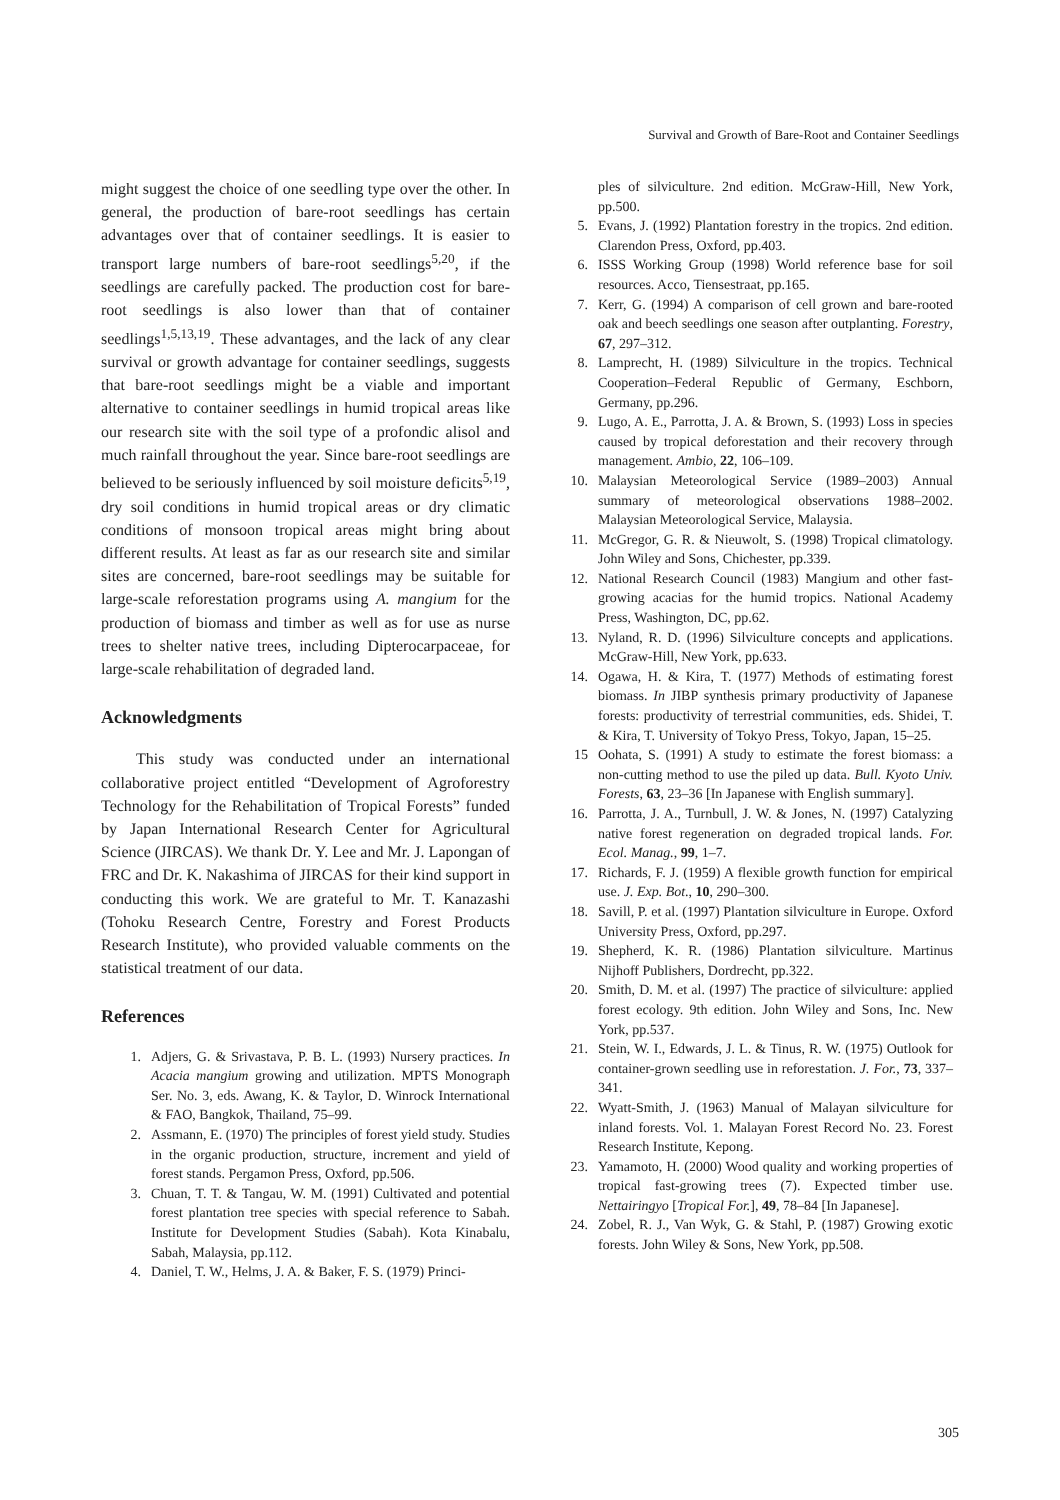Survival and Growth of Bare-Root and Container Seedlings
might suggest the choice of one seedling type over the other. In general, the production of bare-root seedlings has certain advantages over that of container seedlings. It is easier to transport large numbers of bare-root seedlings<sup>5,20</sup>, if the seedlings are carefully packed. The production cost for bare-root seedlings is also lower than that of container seedlings<sup>1,5,13,19</sup>. These advantages, and the lack of any clear survival or growth advantage for container seedlings, suggests that bare-root seedlings might be a viable and important alternative to container seedlings in humid tropical areas like our research site with the soil type of a profondic alisol and much rainfall throughout the year. Since bare-root seedlings are believed to be seriously influenced by soil moisture deficits<sup>5,19</sup>, dry soil conditions in humid tropical areas or dry climatic conditions of monsoon tropical areas might bring about different results. At least as far as our research site and similar sites are concerned, bare-root seedlings may be suitable for large-scale reforestation programs using A. mangium for the production of biomass and timber as well as for use as nurse trees to shelter native trees, including Dipterocarpaceae, for large-scale rehabilitation of degraded land.
Acknowledgments
This study was conducted under an international collaborative project entitled “Development of Agroforestry Technology for the Rehabilitation of Tropical Forests” funded by Japan International Research Center for Agricultural Science (JIRCAS). We thank Dr. Y. Lee and Mr. J. Lapongan of FRC and Dr. K. Nakashima of JIRCAS for their kind support in conducting this work. We are grateful to Mr. T. Kanazashi (Tohoku Research Centre, Forestry and Forest Products Research Institute), who provided valuable comments on the statistical treatment of our data.
References
1. Adjers, G. & Srivastava, P. B. L. (1993) Nursery practices. In Acacia mangium growing and utilization. MPTS Monograph Ser. No. 3, eds. Awang, K. & Taylor, D. Winrock International & FAO, Bangkok, Thailand, 75–99.
2. Assmann, E. (1970) The principles of forest yield study. Studies in the organic production, structure, increment and yield of forest stands. Pergamon Press, Oxford, pp.506.
3. Chuan, T. T. & Tangau, W. M. (1991) Cultivated and potential forest plantation tree species with special reference to Sabah. Institute for Development Studies (Sabah). Kota Kinabalu, Sabah, Malaysia, pp.112.
4. Daniel, T. W., Helms, J. A. & Baker, F. S. (1979) Princi-
ples of silviculture. 2nd edition. McGraw-Hill, New York, pp.500.
5. Evans, J. (1992) Plantation forestry in the tropics. 2nd edition. Clarendon Press, Oxford, pp.403.
6. ISSS Working Group (1998) World reference base for soil resources. Acco, Tiensestraat, pp.165.
7. Kerr, G. (1994) A comparison of cell grown and bare-rooted oak and beech seedlings one season after outplanting. Forestry, 67, 297–312.
8. Lamprecht, H. (1989) Silviculture in the tropics. Technical Cooperation–Federal Republic of Germany, Eschborn, Germany, pp.296.
9. Lugo, A. E., Parrotta, J. A. & Brown, S. (1993) Loss in species caused by tropical deforestation and their recovery through management. Ambio, 22, 106–109.
10. Malaysian Meteorological Service (1989–2003) Annual summary of meteorological observations 1988–2002. Malaysian Meteorological Service, Malaysia.
11. McGregor, G. R. & Nieuwolt, S. (1998) Tropical climatology. John Wiley and Sons, Chichester, pp.339.
12. National Research Council (1983) Mangium and other fast-growing acacias for the humid tropics. National Academy Press, Washington, DC, pp.62.
13. Nyland, R. D. (1996) Silviculture concepts and applications. McGraw-Hill, New York, pp.633.
14. Ogawa, H. & Kira, T. (1977) Methods of estimating forest biomass. In JIBP synthesis primary productivity of Japanese forests: productivity of terrestrial communities, eds. Shidei, T. & Kira, T. University of Tokyo Press, Tokyo, Japan, 15–25.
15 Oohata, S. (1991) A study to estimate the forest biomass: a non-cutting method to use the piled up data. Bull. Kyoto Univ. Forests, 63, 23–36 [In Japanese with English summary].
16. Parrotta, J. A., Turnbull, J. W. & Jones, N. (1997) Catalyzing native forest regeneration on degraded tropical lands. For. Ecol. Manag., 99, 1–7.
17. Richards, F. J. (1959) A flexible growth function for empirical use. J. Exp. Bot., 10, 290–300.
18. Savill, P. et al. (1997) Plantation silviculture in Europe. Oxford University Press, Oxford, pp.297.
19. Shepherd, K. R. (1986) Plantation silviculture. Martinus Nijhoff Publishers, Dordrecht, pp.322.
20. Smith, D. M. et al. (1997) The practice of silviculture: applied forest ecology. 9th edition. John Wiley and Sons, Inc. New York, pp.537.
21. Stein, W. I., Edwards, J. L. & Tinus, R. W. (1975) Outlook for container-grown seedling use in reforestation. J. For., 73, 337–341.
22. Wyatt-Smith, J. (1963) Manual of Malayan silviculture for inland forests. Vol. 1. Malayan Forest Record No. 23. Forest Research Institute, Kepong.
23. Yamamoto, H. (2000) Wood quality and working properties of tropical fast-growing trees (7). Expected timber use. Nettairingyo [Tropical For.], 49, 78–84 [In Japanese].
24. Zobel, R. J., Van Wyk, G. & Stahl, P. (1987) Growing exotic forests. John Wiley & Sons, New York, pp.508.
305